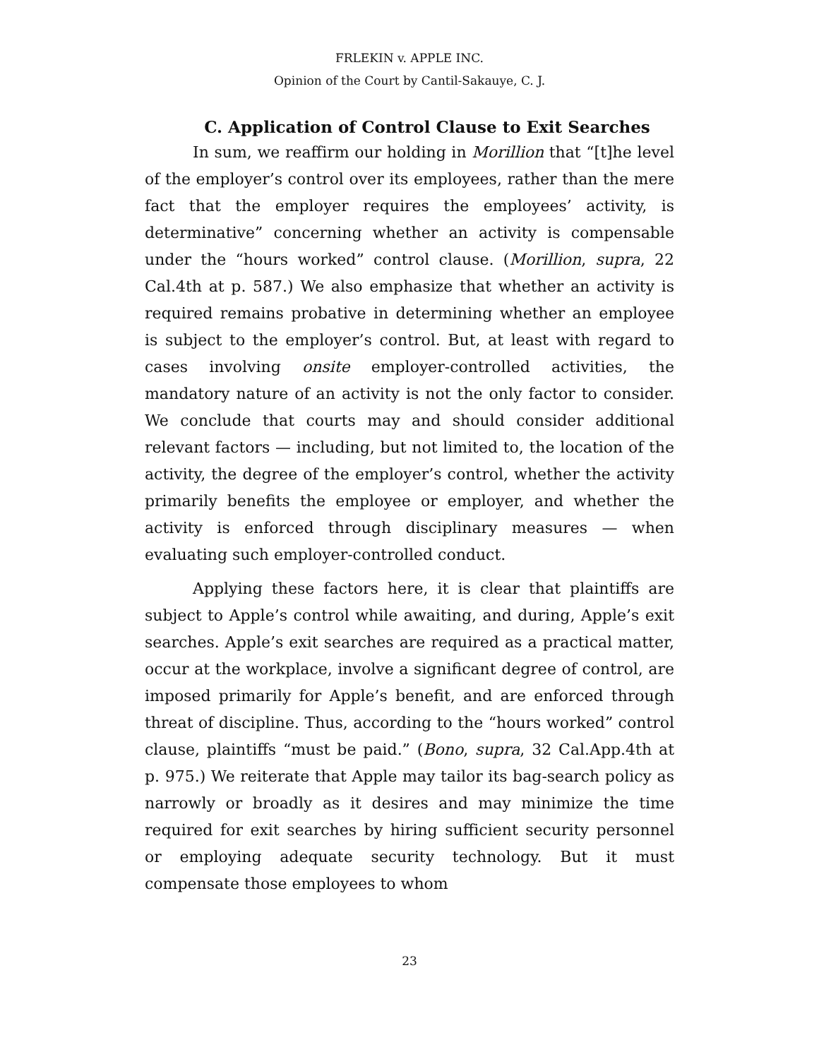FRLEKIN v. APPLE INC.
Opinion of the Court by Cantil-Sakauye, C. J.
C. Application of Control Clause to Exit Searches
In sum, we reaffirm our holding in Morillion that “[t]he level of the employer’s control over its employees, rather than the mere fact that the employer requires the employees’ activity, is determinative” concerning whether an activity is compensable under the “hours worked” control clause. (Morillion, supra, 22 Cal.4th at p. 587.) We also emphasize that whether an activity is required remains probative in determining whether an employee is subject to the employer’s control. But, at least with regard to cases involving onsite employer-controlled activities, the mandatory nature of an activity is not the only factor to consider. We conclude that courts may and should consider additional relevant factors — including, but not limited to, the location of the activity, the degree of the employer’s control, whether the activity primarily benefits the employee or employer, and whether the activity is enforced through disciplinary measures — when evaluating such employer-controlled conduct.
Applying these factors here, it is clear that plaintiffs are subject to Apple’s control while awaiting, and during, Apple’s exit searches. Apple’s exit searches are required as a practical matter, occur at the workplace, involve a significant degree of control, are imposed primarily for Apple’s benefit, and are enforced through threat of discipline. Thus, according to the “hours worked” control clause, plaintiffs “must be paid.” (Bono, supra, 32 Cal.App.4th at p. 975.) We reiterate that Apple may tailor its bag-search policy as narrowly or broadly as it desires and may minimize the time required for exit searches by hiring sufficient security personnel or employing adequate security technology. But it must compensate those employees to whom
23